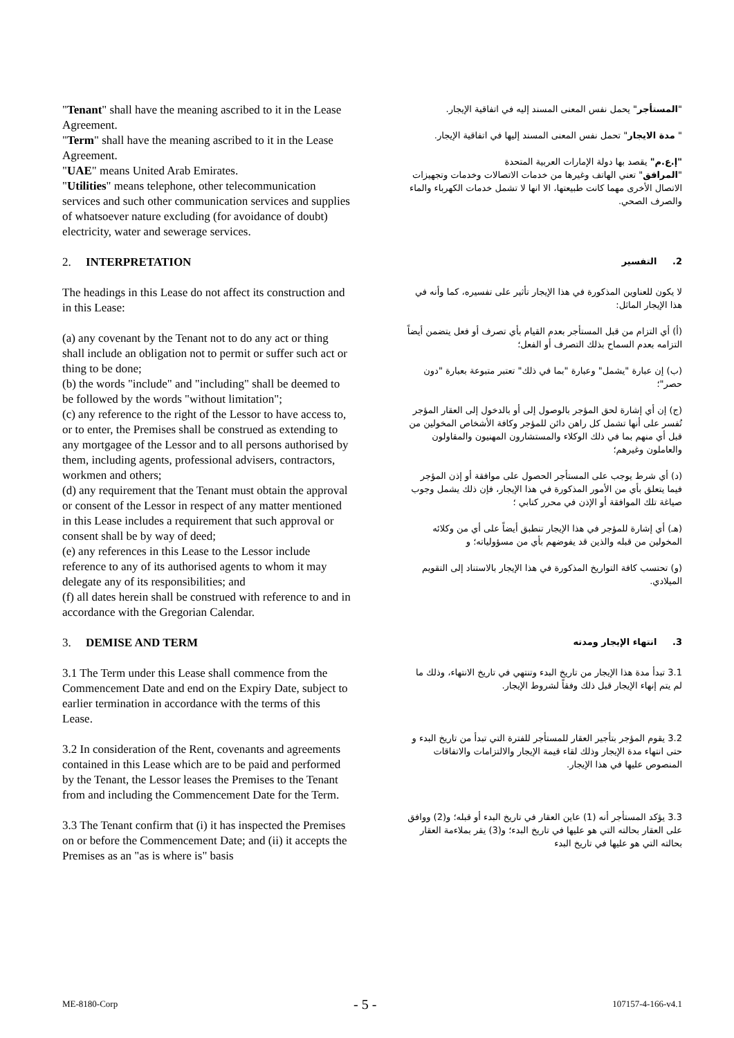"Tenant" shall have the meaning ascribed to it in the Lease Agreement.
"Term" shall have the meaning ascribed to it in the Lease Agreement.
"UAE" means United Arab Emirates.
"Utilities" means telephone, other telecommunication services and such other communication services and supplies of whatsoever nature excluding (for avoidance of doubt) electricity, water and sewerage services.
"المستأجر" يحمل نفس المعنى المسند إليه في اتفاقية الإيجار.
" مدة الايجار" تحمل نفس المعنى المسند إليها في اتفاقية الإيجار.
"إ.ع.م" يقصد بها دولة الإمارات العربية المتحدة
"المرافق" تعني الهاتف وغيرها من خدمات الاتصالات وخدمات وتجهيزات الاتصال الأخرى مهما كانت طبيعتها، الا انها لا تشمل خدمات الكهرباء والماء والصرف الصحي.
2. INTERPRETATION
2. التفسير
The headings in this Lease do not affect its construction and in this Lease:
(a) any covenant by the Tenant not to do any act or thing shall include an obligation not to permit or suffer such act or thing to be done;
(b) the words "include" and "including" shall be deemed to be followed by the words "without limitation";
(c) any reference to the right of the Lessor to have access to, or to enter, the Premises shall be construed as extending to any mortgagee of the Lessor and to all persons authorised by them, including agents, professional advisers, contractors, workmen and others;
(d) any requirement that the Tenant must obtain the approval or consent of the Lessor in respect of any matter mentioned in this Lease includes a requirement that such approval or consent shall be by way of deed;
(e) any references in this Lease to the Lessor include reference to any of its authorised agents to whom it may delegate any of its responsibilities; and
(f) all dates herein shall be construed with reference to and in accordance with the Gregorian Calendar.
لا يكون للعناوين المذكورة في هذا الإيجار تأثير على تفسيره، كما وأنه في هذا الإيجار الماثل:
(أ) أي التزام من قبل المستأجر بعدم القيام بأي تصرف أو فعل يتضمن أيضاً التزامه بعدم السماح بذلك التصرف أو الفعل؛
(ب) إن عبارة "يشمل" وعبارة "بما في ذلك" تعتبر متبوعة بعبارة "دون حصر"؛
(ج) إن أي إشارة لحق المؤجر بالوصول إلى أو بالدخول إلى العقار المؤجر تُفسر على أنها تشمل كل راهن دائن للمؤجر وكافة الأشخاص المخولين من قبل أي منهم بما في ذلك الوكلاء والمستشارون المهنيون والمقاولون والعاملون وغيرهم؛
(د) أي شرط يوجب على المستأجر الحصول على موافقة أو إذن المؤجر فيما يتعلق بأي من الأمور المذكورة في هذا الإيجار، فإن ذلك يشمل وجوب صياغة تلك الموافقة أو الإذن في محرر كتابي ؛
(هـ) أي إشارة للمؤجر في هذا الإيجار تنطبق أيضاً على أي من وكلائه المخولين من قبله والذين قد يفوضهم بأي من مسؤولياته؛ و
(و) تحتسب كافة التواريخ المذكورة في هذا الإيجار بالاستناد إلى التقويم الميلادي.
3. DEMISE AND TERM
3. انتهاء الإيجار ومدته
3.1 The Term under this Lease shall commence from the Commencement Date and end on the Expiry Date, subject to earlier termination in accordance with the terms of this Lease.
3.2 In consideration of the Rent, covenants and agreements contained in this Lease which are to be paid and performed by the Tenant, the Lessor leases the Premises to the Tenant from and including the Commencement Date for the Term.
3.3 The Tenant confirm that (i) it has inspected the Premises on or before the Commencement Date; and (ii) it accepts the Premises as an "as is where is" basis
3.1 تبدأ مدة هذا الإيجار من تاريخ البدء وتنتهي في تاريخ الانتهاء، وذلك ما لم يتم إنهاء الإيجار قبل ذلك وفقاً لشروط الإيجار.
3.2 يقوم المؤجر بتأجير العقار للمستأجر للفترة التي تبدأ من تاريخ البدء و حتى انتهاء مدة الإيجار وذلك لقاء قيمة الإيجار والالتزامات والاتفاقات المنصوص عليها في هذا الإيجار.
3.3 يؤكد المستأجر أنه (1) عاين العقار في تاريخ البدء أو قبله؛ و(2) ووافق على العقار بحالته التي هو عليها في تاريخ البدء؛ و(3) يقر بملاءمة العقار بحالته التي هو عليها في تاريخ البدء
ME-8180-Corp - 5 - 107157-4-166-v4.1